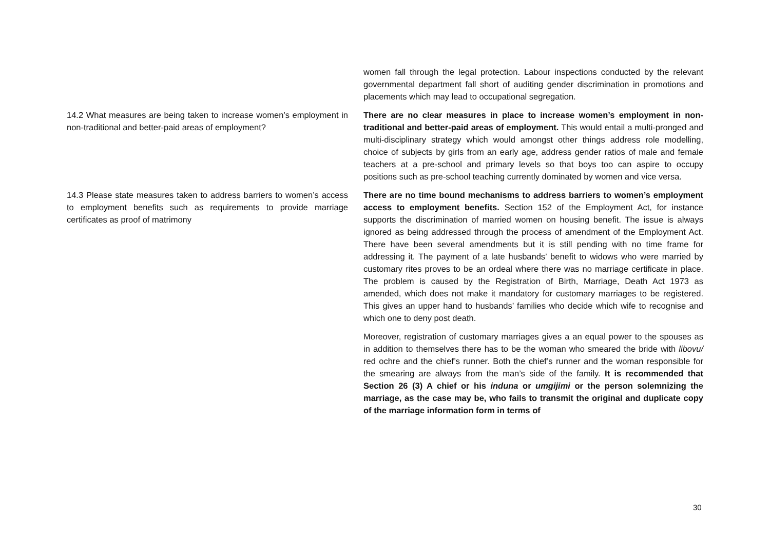| | women fall through the legal protection. Labour inspections conducted by the relevant governmental department fall short of auditing gender discrimination in promotions and placements which may lead to occupational segregation. |
| 14.2 What measures are being taken to increase women’s employment in non-traditional and better-paid areas of employment? | There are no clear measures in place to increase women’s employment in non-traditional and better-paid areas of employment. This would entail a multi-pronged and multi-disciplinary strategy which would amongst other things address role modelling, choice of subjects by girls from an early age, address gender ratios of male and female teachers at a pre-school and primary levels so that boys too can aspire to occupy positions such as pre-school teaching currently dominated by women and vice versa. |
| 14.3 Please state measures taken to address barriers to women’s access to employment benefits such as requirements to provide marriage certificates as proof of matrimony | There are no time bound mechanisms to address barriers to women’s employment access to employment benefits. Section 152 of the Employment Act, for instance supports the discrimination of married women on housing benefit. The issue is always ignored as being addressed through the process of amendment of the Employment Act. There have been several amendments but it is still pending with no time frame for addressing it. The payment of a late husbands’ benefit to widows who were married by customary rites proves to be an ordeal where there was no marriage certificate in place. The problem is caused by the Registration of Birth, Marriage, Death Act 1973 as amended, which does not make it mandatory for customary marriages to be registered. This gives an upper hand to husbands’ families who decide which wife to recognise and which one to deny post death. Moreover, registration of customary marriages gives a an equal power to the spouses as in addition to themselves there has to be the woman who smeared the bride with libovu/ red ochre and the chief’s runner. Both the chief’s runner and the woman responsible for the smearing are always from the man’s side of the family. It is recommended that Section 26 (3) A chief or his induna or umgijimi or the person solemnizing the marriage, as the case may be, who fails to transmit the original and duplicate copy of the marriage information form in terms of |
30